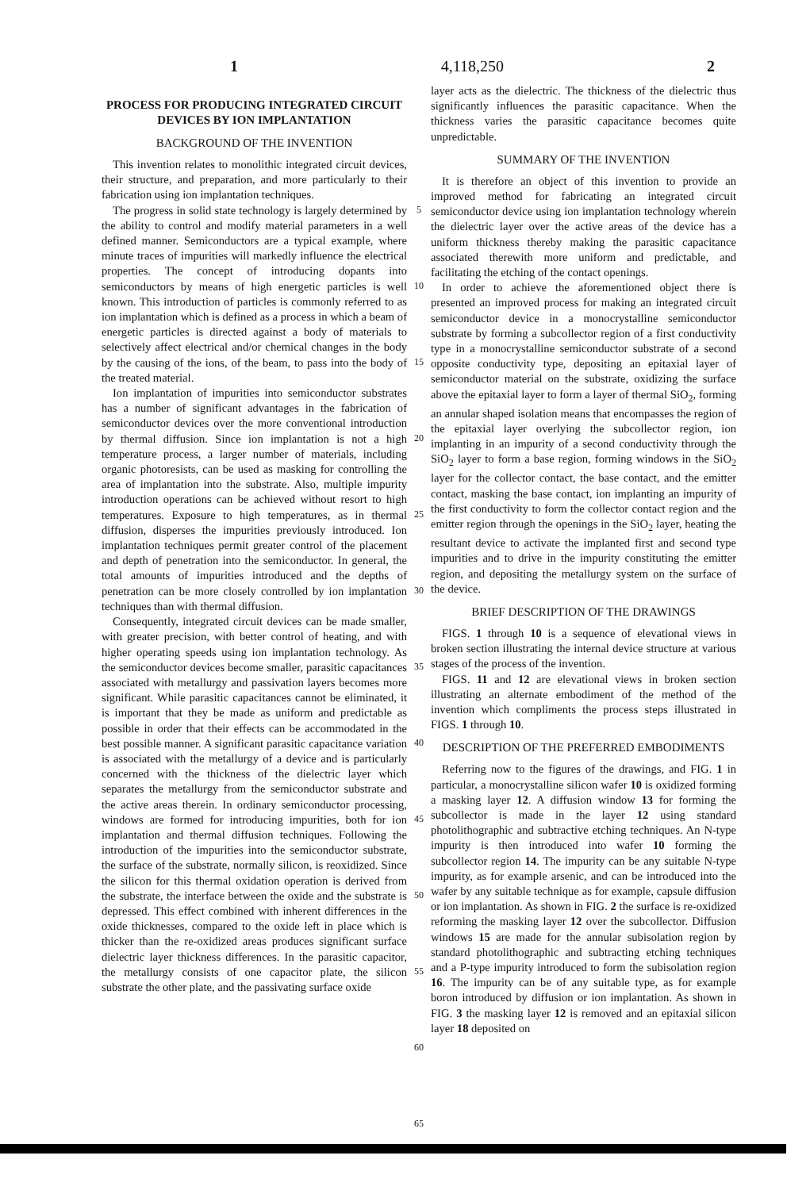1 4,118,250 2
PROCESS FOR PRODUCING INTEGRATED CIRCUIT DEVICES BY ION IMPLANTATION
BACKGROUND OF THE INVENTION
This invention relates to monolithic integrated circuit devices, their structure, and preparation, and more particularly to their fabrication using ion implantation techniques.
The progress in solid state technology is largely determined by the ability to control and modify material parameters in a well defined manner. Semiconductors are a typical example, where minute traces of impurities will markedly influence the electrical properties. The concept of introducing dopants into semiconductors by means of high energetic particles is well known. This introduction of particles is commonly referred to as ion implantation which is defined as a process in which a beam of energetic particles is directed against a body of materials to selectively affect electrical and/or chemical changes in the body by the causing of the ions, of the beam, to pass into the body of the treated material.
Ion implantation of impurities into semiconductor substrates has a number of significant advantages in the fabrication of semiconductor devices over the more conventional introduction by thermal diffusion. Since ion implantation is not a high temperature process, a larger number of materials, including organic photoresists, can be used as masking for controlling the area of implantation into the substrate. Also, multiple impurity introduction operations can be achieved without resort to high temperatures. Exposure to high temperatures, as in thermal diffusion, disperses the impurities previously introduced. Ion implantation techniques permit greater control of the placement and depth of penetration into the semiconductor. In general, the total amounts of impurities introduced and the depths of penetration can be more closely controlled by ion implantation techniques than with thermal diffusion.
Consequently, integrated circuit devices can be made smaller, with greater precision, with better control of heating, and with higher operating speeds using ion implantation technology. As the semiconductor devices become smaller, parasitic capacitances associated with metallurgy and passivation layers becomes more significant. While parasitic capacitances cannot be eliminated, it is important that they be made as uniform and predictable as possible in order that their effects can be accommodated in the best possible manner. A significant parasitic capacitance variation is associated with the metallurgy of a device and is particularly concerned with the thickness of the dielectric layer which separates the metallurgy from the semiconductor substrate and the active areas therein. In ordinary semiconductor processing, windows are formed for introducing impurities, both for ion implantation and thermal diffusion techniques. Following the introduction of the impurities into the semiconductor substrate, the surface of the substrate, normally silicon, is reoxidized. Since the silicon for this thermal oxidation operation is derived from the substrate, the interface between the oxide and the substrate is depressed. This effect combined with inherent differences in the oxide thicknesses, compared to the oxide left in place which is thicker than the re-oxidized areas produces significant surface dielectric layer thickness differences. In the parasitic capacitor, the metallurgy consists of one capacitor plate, the silicon substrate the other plate, and the passivating surface oxide
5
10
15
20
25
30
35
40
45
50
55
60
65
layer acts as the dielectric. The thickness of the dielectric thus significantly influences the parasitic capacitance. When the thickness varies the parasitic capacitance becomes quite unpredictable.
SUMMARY OF THE INVENTION
It is therefore an object of this invention to provide an improved method for fabricating an integrated circuit semiconductor device using ion implantation technology wherein the dielectric layer over the active areas of the device has a uniform thickness thereby making the parasitic capacitance associated therewith more uniform and predictable, and facilitating the etching of the contact openings.
In order to achieve the aforementioned object there is presented an improved process for making an integrated circuit semiconductor device in a monocrystalline semiconductor substrate by forming a subcollector region of a first conductivity type in a monocrystalline semiconductor substrate of a second opposite conductivity type, depositing an epitaxial layer of semiconductor material on the substrate, oxidizing the surface above the epitaxial layer to form a layer of thermal SiO<sub>2</sub>, forming an annular shaped isolation means that encompasses the region of the epitaxial layer overlying the subcollector region, ion implanting in an impurity of a second conductivity through the SiO<sub>2</sub> layer to form a base region, forming windows in the SiO<sub>2</sub> layer for the collector contact, the base contact, and the emitter contact, masking the base contact, ion implanting an impurity of the first conductivity to form the collector contact region and the emitter region through the openings in the SiO<sub>2</sub> layer, heating the resultant device to activate the implanted first and second type impurities and to drive in the impurity constituting the emitter region, and depositing the metallurgy system on the surface of the device.
BRIEF DESCRIPTION OF THE DRAWINGS
FIGS. 1 through 10 is a sequence of elevational views in broken section illustrating the internal device structure at various stages of the process of the invention.
FIGS. 11 and 12 are elevational views in broken section illustrating an alternate embodiment of the method of the invention which compliments the process steps illustrated in FIGS. 1 through 10.
DESCRIPTION OF THE PREFERRED EMBODIMENTS
Referring now to the figures of the drawings, and FIG. 1 in particular, a monocrystalline silicon wafer 10 is oxidized forming a masking layer 12. A diffusion window 13 for forming the subcollector is made in the layer 12 using standard photolithographic and subtractive etching techniques. An N-type impurity is then introduced into wafer 10 forming the subcollector region 14. The impurity can be any suitable N-type impurity, as for example arsenic, and can be introduced into the wafer by any suitable technique as for example, capsule diffusion or ion implantation. As shown in FIG. 2 the surface is re-oxidized reforming the masking layer 12 over the subcollector. Diffusion windows 15 are made for the annular subisolation region by standard photolithographic and subtracting etching techniques and a P-type impurity introduced to form the subisolation region 16. The impurity can be of any suitable type, as for example boron introduced by diffusion or ion implantation. As shown in FIG. 3 the masking layer 12 is removed and an epitaxial silicon layer 18 deposited on